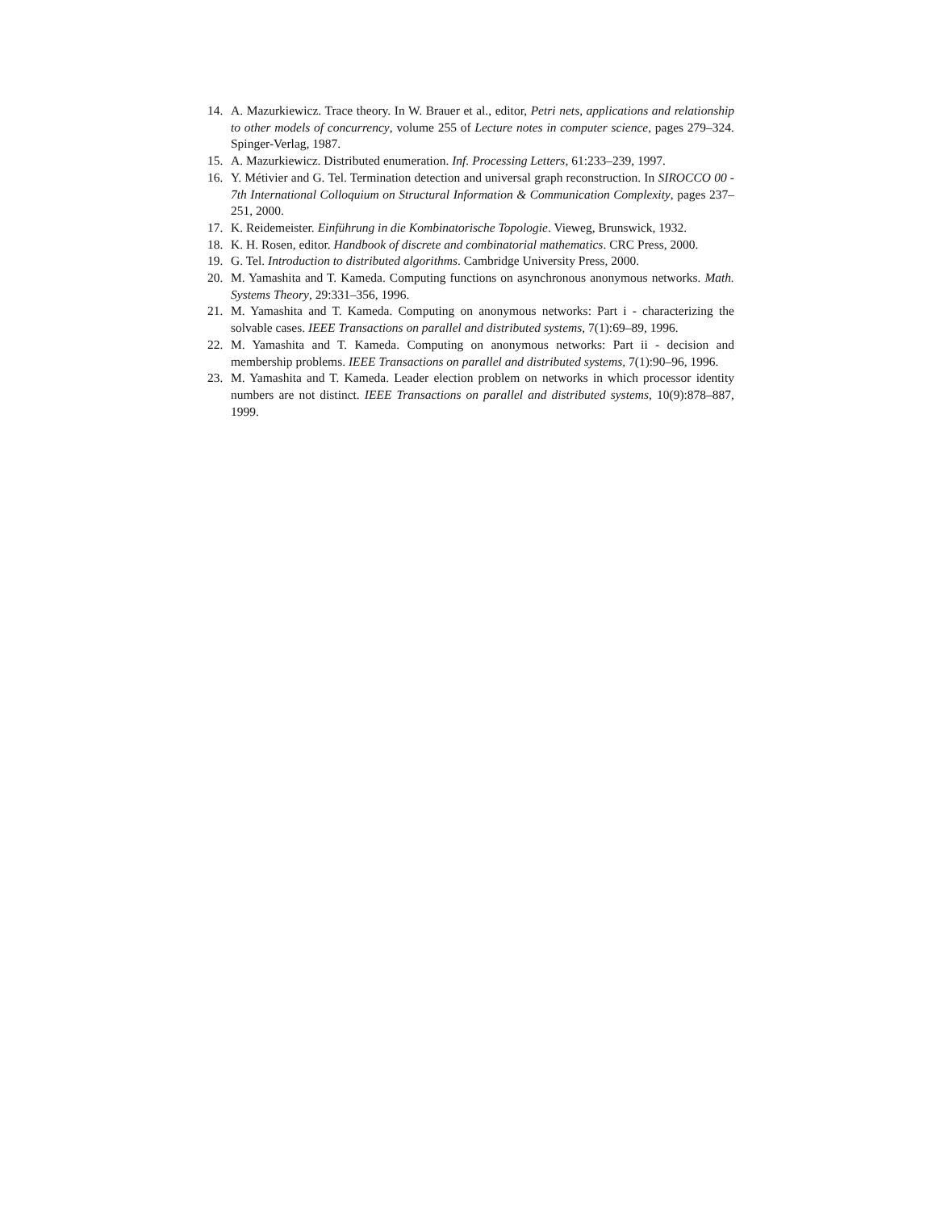14. A. Mazurkiewicz. Trace theory. In W. Brauer et al., editor, Petri nets, applications and relationship to other models of concurrency, volume 255 of Lecture notes in computer science, pages 279–324. Spinger-Verlag, 1987.
15. A. Mazurkiewicz. Distributed enumeration. Inf. Processing Letters, 61:233–239, 1997.
16. Y. Métivier and G. Tel. Termination detection and universal graph reconstruction. In SIROCCO 00 - 7th International Colloquium on Structural Information & Communication Complexity, pages 237–251, 2000.
17. K. Reidemeister. Einführung in die Kombinatorische Topologie. Vieweg, Brunswick, 1932.
18. K. H. Rosen, editor. Handbook of discrete and combinatorial mathematics. CRC Press, 2000.
19. G. Tel. Introduction to distributed algorithms. Cambridge University Press, 2000.
20. M. Yamashita and T. Kameda. Computing functions on asynchronous anonymous networks. Math. Systems Theory, 29:331–356, 1996.
21. M. Yamashita and T. Kameda. Computing on anonymous networks: Part i - characterizing the solvable cases. IEEE Transactions on parallel and distributed systems, 7(1):69–89, 1996.
22. M. Yamashita and T. Kameda. Computing on anonymous networks: Part ii - decision and membership problems. IEEE Transactions on parallel and distributed systems, 7(1):90–96, 1996.
23. M. Yamashita and T. Kameda. Leader election problem on networks in which processor identity numbers are not distinct. IEEE Transactions on parallel and distributed systems, 10(9):878–887, 1999.